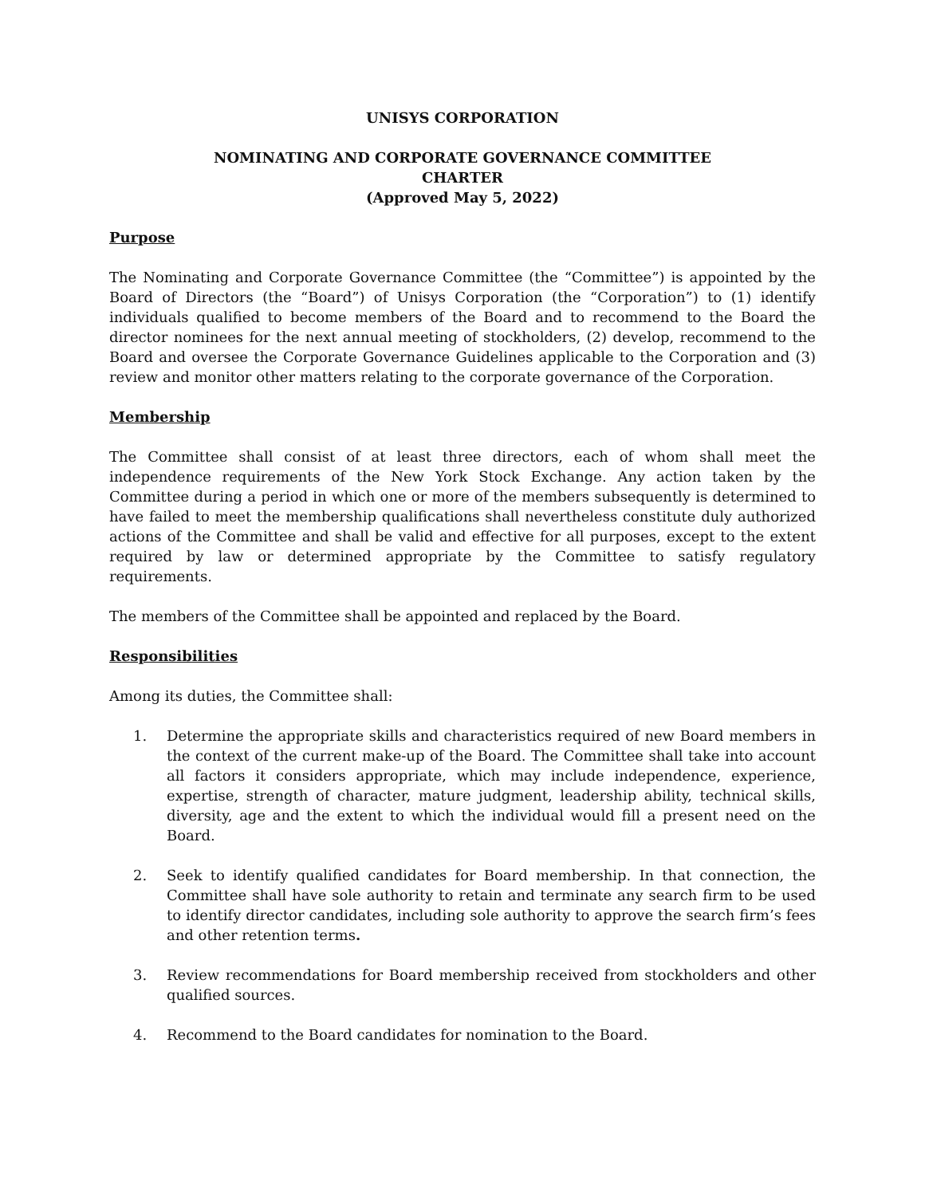UNISYS CORPORATION
NOMINATING AND CORPORATE GOVERNANCE COMMITTEE
CHARTER
(Approved May 5, 2022)
Purpose
The Nominating and Corporate Governance Committee (the “Committee”) is appointed by the Board of Directors (the “Board”) of Unisys Corporation (the “Corporation”) to (1) identify individuals qualified to become members of the Board and to recommend to the Board the director nominees for the next annual meeting of stockholders, (2) develop, recommend to the Board and oversee the Corporate Governance Guidelines applicable to the Corporation and (3) review and monitor other matters relating to the corporate governance of the Corporation.
Membership
The Committee shall consist of at least three directors, each of whom shall meet the independence requirements of the New York Stock Exchange. Any action taken by the Committee during a period in which one or more of the members subsequently is determined to have failed to meet the membership qualifications shall nevertheless constitute duly authorized actions of the Committee and shall be valid and effective for all purposes, except to the extent required by law or determined appropriate by the Committee to satisfy regulatory requirements.
The members of the Committee shall be appointed and replaced by the Board.
Responsibilities
Among its duties, the Committee shall:
1. Determine the appropriate skills and characteristics required of new Board members in the context of the current make-up of the Board. The Committee shall take into account all factors it considers appropriate, which may include independence, experience, expertise, strength of character, mature judgment, leadership ability, technical skills, diversity, age and the extent to which the individual would fill a present need on the Board.
2. Seek to identify qualified candidates for Board membership. In that connection, the Committee shall have sole authority to retain and terminate any search firm to be used to identify director candidates, including sole authority to approve the search firm’s fees and other retention terms.
3. Review recommendations for Board membership received from stockholders and other qualified sources.
4. Recommend to the Board candidates for nomination to the Board.